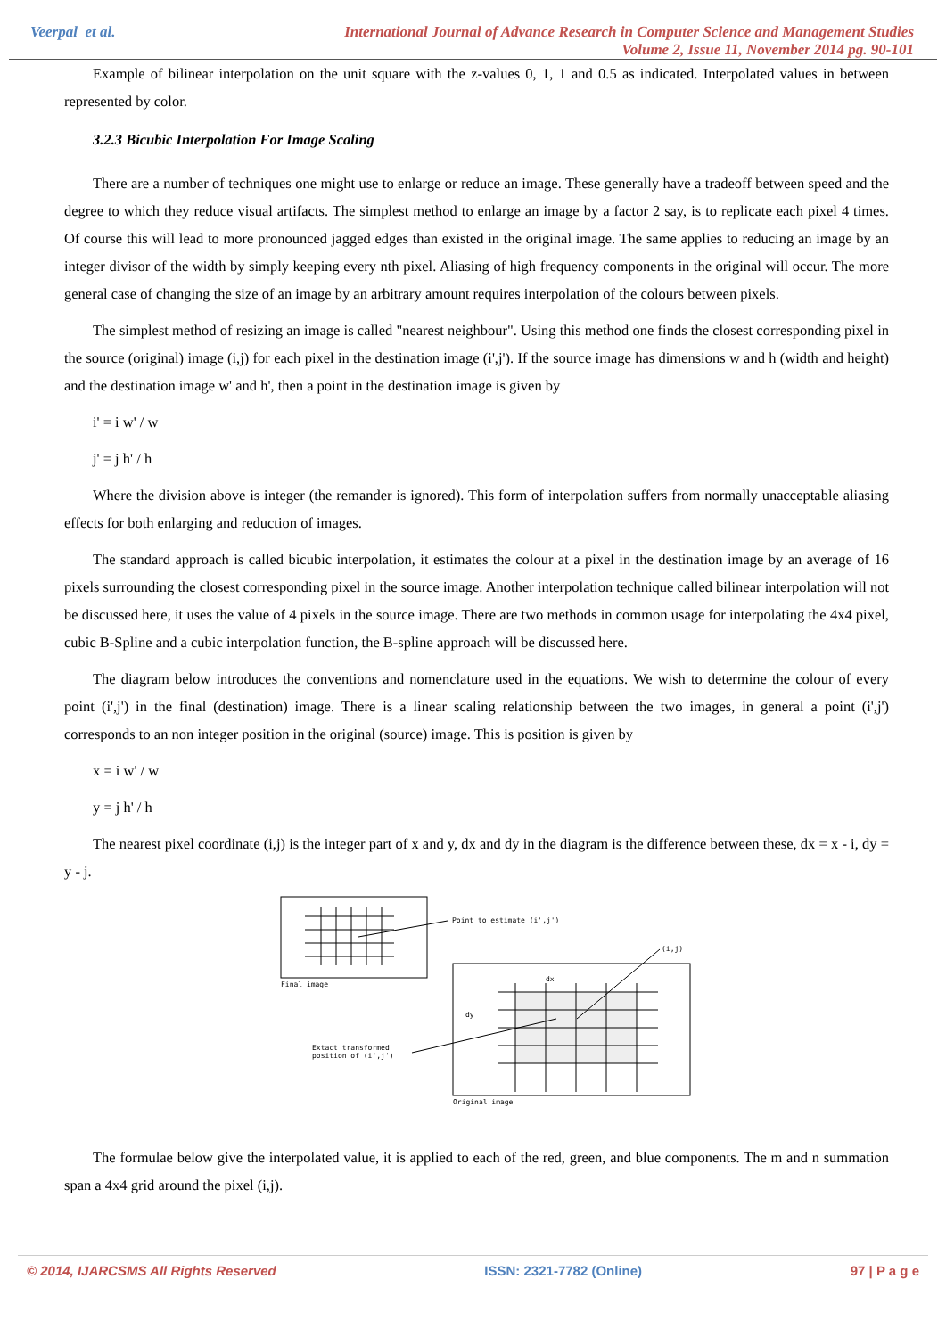Veerpal et al.
International Journal of Advance Research in Computer Science and Management Studies
Volume 2, Issue 11, November 2014 pg. 90-101
Example of bilinear interpolation on the unit square with the z-values 0, 1, 1 and 0.5 as indicated. Interpolated values in between represented by color.
3.2.3 Bicubic Interpolation For Image Scaling
There are a number of techniques one might use to enlarge or reduce an image. These generally have a tradeoff between speed and the degree to which they reduce visual artifacts. The simplest method to enlarge an image by a factor 2 say, is to replicate each pixel 4 times. Of course this will lead to more pronounced jagged edges than existed in the original image. The same applies to reducing an image by an integer divisor of the width by simply keeping every nth pixel. Aliasing of high frequency components in the original will occur. The more general case of changing the size of an image by an arbitrary amount requires interpolation of the colours between pixels.
The simplest method of resizing an image is called "nearest neighbour". Using this method one finds the closest corresponding pixel in the source (original) image (i,j) for each pixel in the destination image (i',j'). If the source image has dimensions w and h (width and height) and the destination image w' and h', then a point in the destination image is given by
i' = i w' / w
j' = j h' / h
Where the division above is integer (the remander is ignored). This form of interpolation suffers from normally unacceptable aliasing effects for both enlarging and reduction of images.
The standard approach is called bicubic interpolation, it estimates the colour at a pixel in the destination image by an average of 16 pixels surrounding the closest corresponding pixel in the source image. Another interpolation technique called bilinear interpolation will not be discussed here, it uses the value of 4 pixels in the source image. There are two methods in common usage for interpolating the 4x4 pixel, cubic B-Spline and a cubic interpolation function, the B-spline approach will be discussed here.
The diagram below introduces the conventions and nomenclature used in the equations. We wish to determine the colour of every point (i',j') in the final (destination) image. There is a linear scaling relationship between the two images, in general a point (i',j') corresponds to an non integer position in the original (source) image. This is position is given by
x = i w' / w
y = j h' / h
The nearest pixel coordinate (i,j) is the integer part of x and y, dx and dy in the diagram is the difference between these, dx = x - i, dy = y - j.
Point to estimate (i',j')
Final image
(i,j)
dx
dy
Extact transformed
position of (i',j')
Original image
The formulae below give the interpolated value, it is applied to each of the red, green, and blue components. The m and n summation span a 4x4 grid around the pixel (i,j).
© 2014, IJARCSMS All Rights Reserved ISSN: 2321-7782 (Online) 97 | P a g e